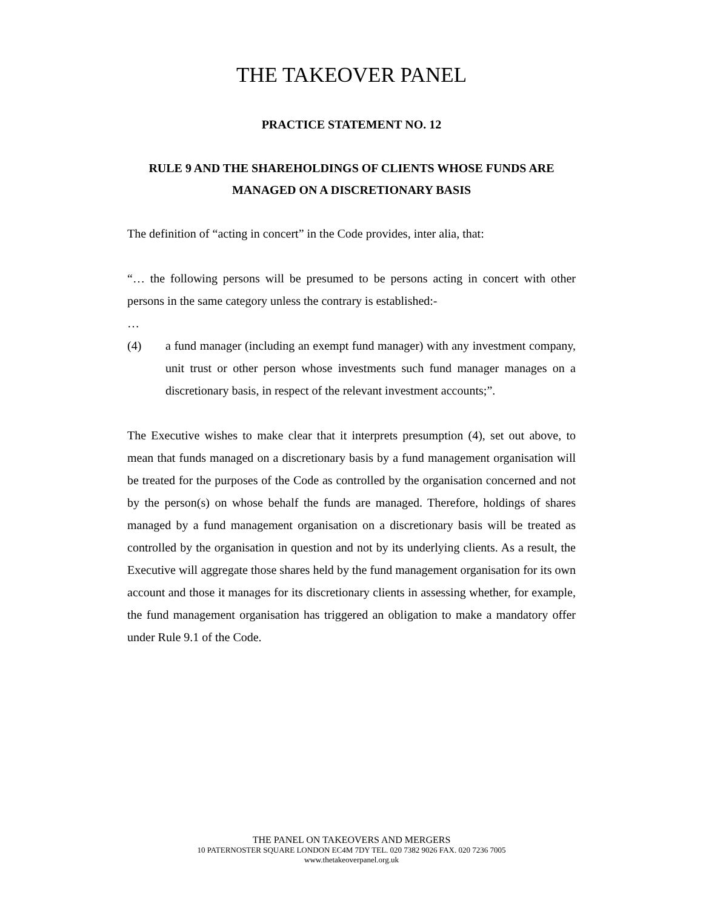THE TAKEOVER PANEL
PRACTICE STATEMENT NO. 12
RULE 9 AND THE SHAREHOLDINGS OF CLIENTS WHOSE FUNDS ARE MANAGED ON A DISCRETIONARY BASIS
The definition of “acting in concert” in the Code provides, inter alia, that:
“… the following persons will be presumed to be persons acting in concert with other persons in the same category unless the contrary is established:-
…
(4) a fund manager (including an exempt fund manager) with any investment company, unit trust or other person whose investments such fund manager manages on a discretionary basis, in respect of the relevant investment accounts;”.
The Executive wishes to make clear that it interprets presumption (4), set out above, to mean that funds managed on a discretionary basis by a fund management organisation will be treated for the purposes of the Code as controlled by the organisation concerned and not by the person(s) on whose behalf the funds are managed. Therefore, holdings of shares managed by a fund management organisation on a discretionary basis will be treated as controlled by the organisation in question and not by its underlying clients. As a result, the Executive will aggregate those shares held by the fund management organisation for its own account and those it manages for its discretionary clients in assessing whether, for example, the fund management organisation has triggered an obligation to make a mandatory offer under Rule 9.1 of the Code.
THE PANEL ON TAKEOVERS AND MERGERS
10 PATERNOSTER SQUARE LONDON EC4M 7DY TEL. 020 7382 9026 FAX. 020 7236 7005
www.thetakeoverpanel.org.uk